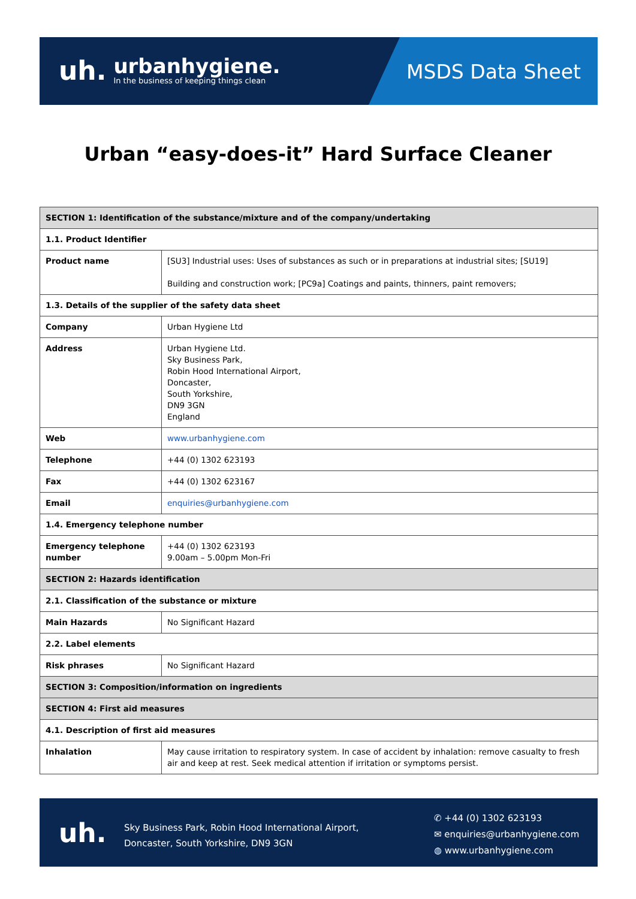uh.
urbanhygiene.
In the business of keeping things clean
MSDS Data Sheet
Urban “easy-does-it” Hard Surface Cleaner
| SECTION 1: Identification of the substance/mixture and of the company/undertaking | |
| 1.1. Product Identifier | |
| Product name | [SU3] Industrial uses: Uses of substances as such or in preparations at industrial sites; [SU19] Building and construction work; [PC9a] Coatings and paints, thinners, paint removers; |
| 1.3. Details of the supplier of the safety data sheet | |
| Company | Urban Hygiene Ltd |
| Address | Urban Hygiene Ltd. Sky Business Park, Robin Hood International Airport, Doncaster, South Yorkshire, DN9 3GN England |
| Web | www.urbanhygiene.com |
| Telephone | +44 (0) 1302 623193 |
| Fax | +44 (0) 1302 623167 |
| Email | enquiries@urbanhygiene.com |
| 1.4. Emergency telephone number | |
| Emergency telephone number | +44 (0) 1302 623193 9.00am – 5.00pm Mon-Fri |
| SECTION 2: Hazards identification | |
| 2.1. Classification of the substance or mixture | |
| Main Hazards | No Significant Hazard |
| 2.2. Label elements | |
| Risk phrases | No Significant Hazard |
| SECTION 3: Composition/information on ingredients | |
| SECTION 4: First aid measures | |
| 4.1. Description of first aid measures | |
| Inhalation | May cause irritation to respiratory system. In case of accident by inhalation: remove casualty to fresh air and keep at rest. Seek medical attention if irritation or symptoms persist. |
uh.
Sky Business Park, Robin Hood International Airport,
Doncaster, South Yorkshire, DN9 3GN
✆ +44 (0) 1302 623193
✉ enquiries@urbanhygiene.com
◍ www.urbanhygiene.com